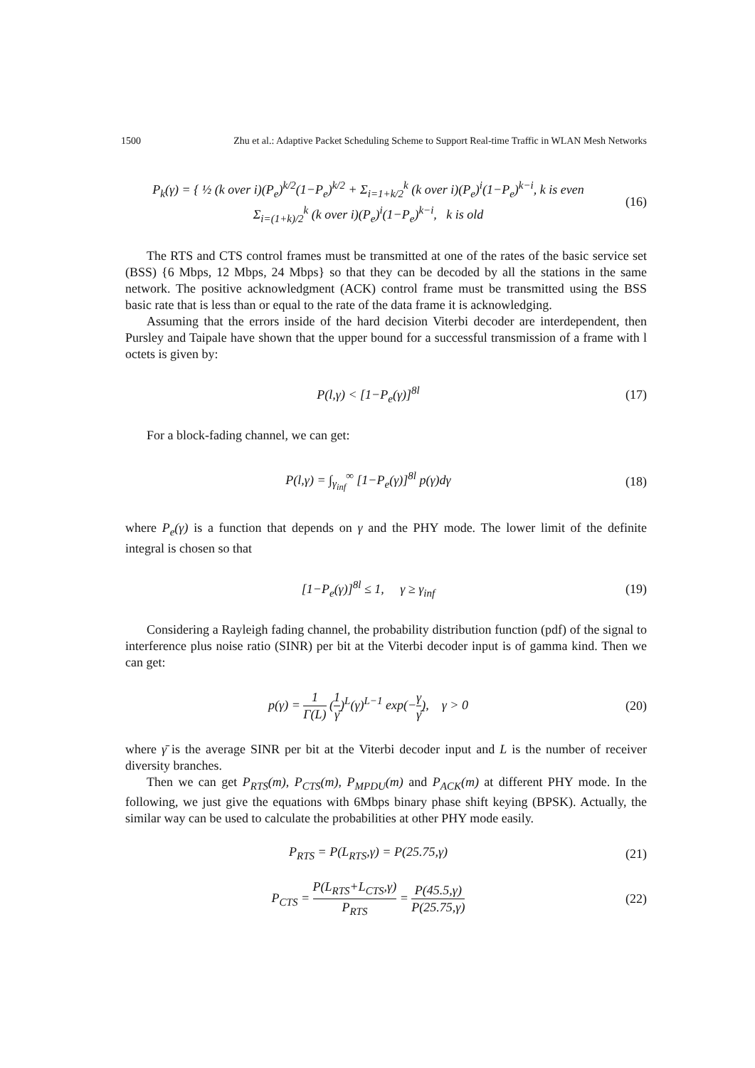1500 Zhu et al.: Adaptive Packet Scheduling Scheme to Support Real-time Traffic in WLAN Mesh Networks
P<sub>k</sub>(γ) = { ½ (k over i)(P<sub>e</sub>)<sup>k/2</sup>(1−P<sub>e</sub>)<sup>k/2</sup> + Σ<sub>i=1+k/2</sub><sup>k</sup> (k over i)(P<sub>e</sub>)<sup>i</sup>(1−P<sub>e</sub>)<sup>k−i</sup>, k is even
Σ<sub>i=(1+k)/2</sub><sup>k</sup> (k over i)(P<sub>e</sub>)<sup>i</sup>(1−P<sub>e</sub>)<sup>k−i</sup>, k is old
(16)
The RTS and CTS control frames must be transmitted at one of the rates of the basic service set (BSS) {6 Mbps, 12 Mbps, 24 Mbps} so that they can be decoded by all the stations in the same network. The positive acknowledgment (ACK) control frame must be transmitted using the BSS basic rate that is less than or equal to the rate of the data frame it is acknowledging.
Assuming that the errors inside of the hard decision Viterbi decoder are interdependent, then Pursley and Taipale have shown that the upper bound for a successful transmission of a frame with l octets is given by:
P(l,γ) < [1−P<sub>e</sub>(γ)]<sup>8l</sup> (17)
For a block-fading channel, we can get:
P(l,γ) = ∫<sub>γ<sub>inf</sub></sub><sup>∞</sup> [1−P<sub>e</sub>(γ)]<sup>8l</sup> p(γ)dγ
(18)
where P<sub>e</sub>(γ) is a function that depends on γ and the PHY mode. The lower limit of the definite integral is chosen so that
[1−P<sub>e</sub>(γ)]<sup>8l</sup> ≤ 1, γ ≥ γ<sub>inf</sub> (19)
Considering a Rayleigh fading channel, the probability distribution function (pdf) of the signal to interference plus noise ratio (SINR) per bit at the Viterbi decoder input is of gamma kind. Then we can get:
p(γ) = 1 Γ(L) (1 γ̄)<sup>L</sup>(γ)<sup>L−1</sup> exp(−γ γ̄), γ > 0
(20)
where γ̄ is the average SINR per bit at the Viterbi decoder input and L is the number of receiver diversity branches.
Then we can get P<sub>RTS</sub>(m), P<sub>CTS</sub>(m), P<sub>MPDU</sub>(m) and P<sub>ACK</sub>(m) at different PHY mode. In the following, we just give the equations with 6Mbps binary phase shift keying (BPSK). Actually, the similar way can be used to calculate the probabilities at other PHY mode easily.
P<sub>RTS</sub> = P(L<sub>RTS</sub>,γ) = P(25.75,γ) (21)
P<sub>CTS</sub> = P(L<sub>RTS</sub>+L<sub>CTS</sub>,γ) P<sub>RTS</sub> = P(45.5,γ) P(25.75,γ)
(22)